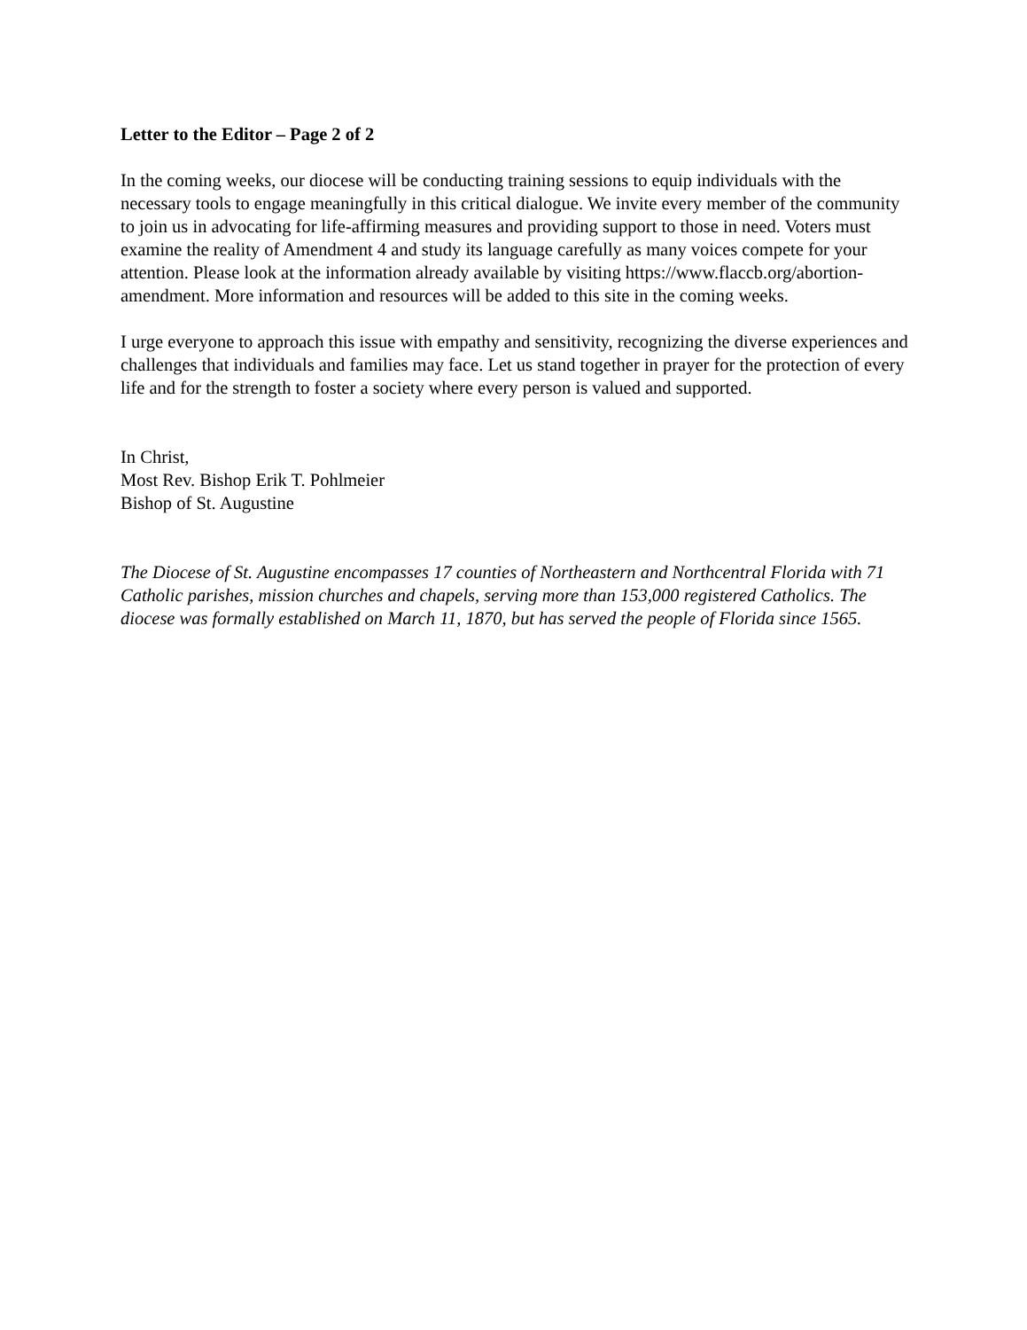Letter to the Editor – Page 2 of 2
In the coming weeks, our diocese will be conducting training sessions to equip individuals with the necessary tools to engage meaningfully in this critical dialogue. We invite every member of the community to join us in advocating for life-affirming measures and providing support to those in need. Voters must examine the reality of Amendment 4 and study its language carefully as many voices compete for your attention. Please look at the information already available by visiting https://www.flaccb.org/abortion-amendment. More information and resources will be added to this site in the coming weeks.
I urge everyone to approach this issue with empathy and sensitivity, recognizing the diverse experiences and challenges that individuals and families may face. Let us stand together in prayer for the protection of every life and for the strength to foster a society where every person is valued and supported.
In Christ,
Most Rev. Bishop Erik T. Pohlmeier
Bishop of St. Augustine
The Diocese of St. Augustine encompasses 17 counties of Northeastern and Northcentral Florida with 71 Catholic parishes, mission churches and chapels, serving more than 153,000 registered Catholics. The diocese was formally established on March 11, 1870, but has served the people of Florida since 1565.